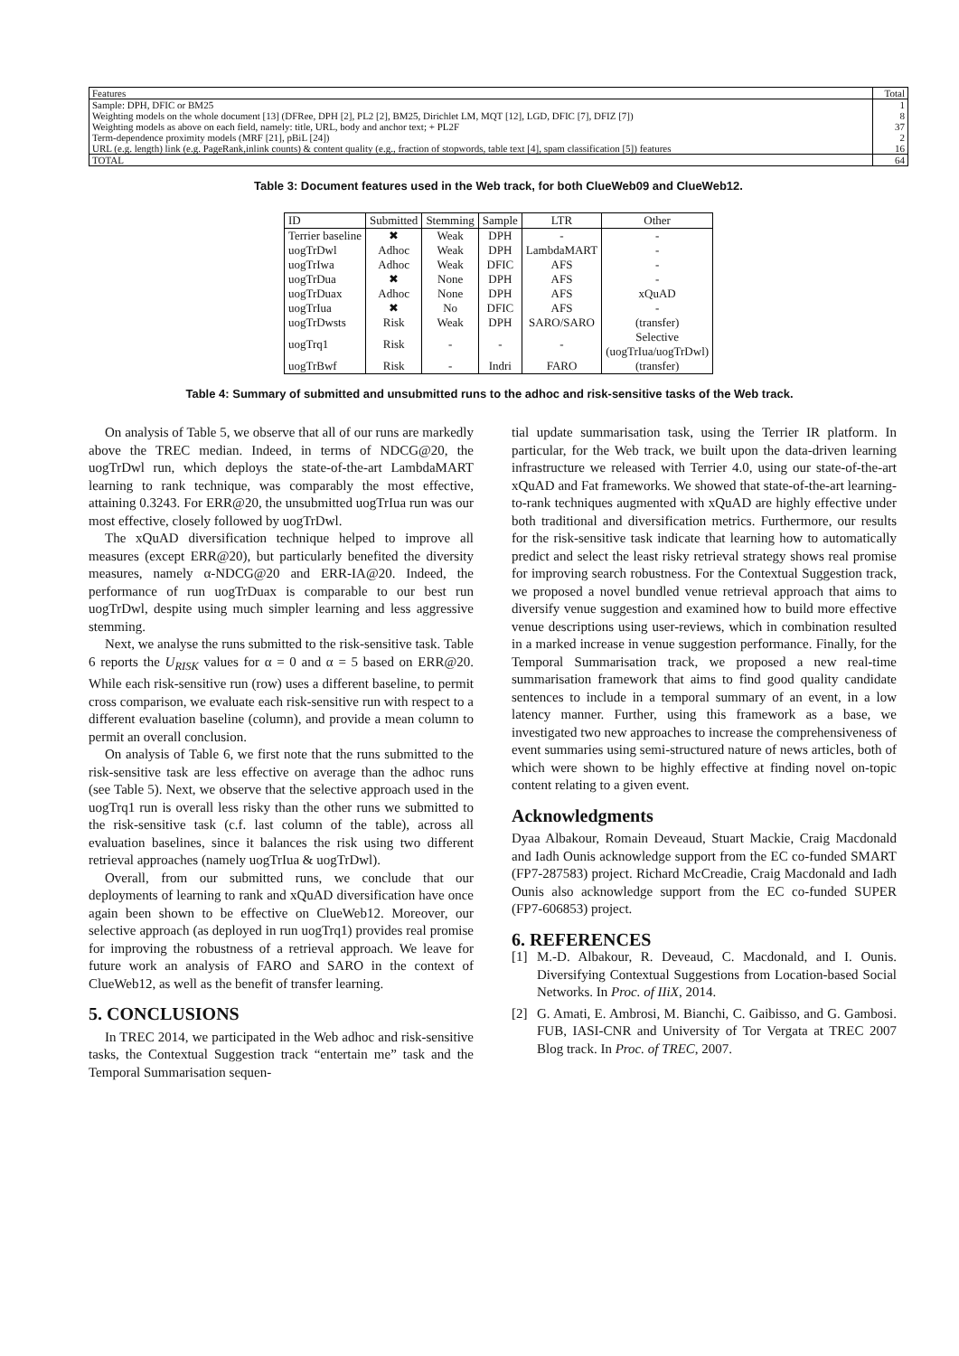| Features | Total |
| Sample: DPH, DFIC or BM25 | 1 |
| Weighting models on the whole document [13] (DFRee, DPH [2], PL2 [2], BM25, Dirichlet LM, MQT [12], LGD, DFIC [7], DFIZ [7]) | 8 |
| Weighting models as above on each field, namely: title, URL, body and anchor text; + PL2F | 37 |
| Term-dependence proximity models (MRF [21], pBiL [24]) | 2 |
| URL (e.g. length) link (e.g. PageRank,inlink counts) & content quality (e.g., fraction of stopwords, table text [4], spam classification [5]) features | 16 |
| TOTAL | 64 |
Table 3: Document features used in the Web track, for both ClueWeb09 and ClueWeb12.
| ID | Submitted | Stemming | Sample | LTR | Other |
| --- | --- | --- | --- | --- | --- |
| Terrier baseline | ✖ | Weak | DPH | - | - |
| uogTrDwl | Adhoc | Weak | DPH | LambdaMART | - |
| uogTrIwa | Adhoc | Weak | DFIC | AFS | - |
| uogTrDua | ✖ | None | DPH | AFS | - |
| uogTrDuax | Adhoc | None | DPH | AFS | xQuAD |
| uogTrIua | ✖ | No | DFIC | AFS | - |
| uogTrDwsts | Risk | Weak | DPH | SARO/SARO | (transfer) |
| uogTrq1 | Risk | - | - | - | Selective (uogTrIua/uogTrDwl) |
| uogTrBwf | Risk | - | Indri | FARO | (transfer) |
Table 4: Summary of submitted and unsubmitted runs to the adhoc and risk-sensitive tasks of the Web track.
On analysis of Table 5, we observe that all of our runs are markedly above the TREC median. Indeed, in terms of NDCG@20, the uogTrDwl run, which deploys the state-of-the-art LambdaMART learning to rank technique, was comparably the most effective, attaining 0.3243. For ERR@20, the unsubmitted uogTrIua run was our most effective, closely followed by uogTrDwl.
The xQuAD diversification technique helped to improve all measures (except ERR@20), but particularly benefited the diversity measures, namely α-NDCG@20 and ERR-IA@20. Indeed, the performance of run uogTrDuax is comparable to our best run uogTrDwl, despite using much simpler learning and less aggressive stemming.
Next, we analyse the runs submitted to the risk-sensitive task. Table 6 reports the U<sub>RISK</sub> values for α = 0 and α = 5 based on ERR@20. While each risk-sensitive run (row) uses a different baseline, to permit cross comparison, we evaluate each risk-sensitive run with respect to a different evaluation baseline (column), and provide a mean column to permit an overall conclusion.
On analysis of Table 6, we first note that the runs submitted to the risk-sensitive task are less effective on average than the adhoc runs (see Table 5). Next, we observe that the selective approach used in the uogTrq1 run is overall less risky than the other runs we submitted to the risk-sensitive task (c.f. last column of the table), across all evaluation baselines, since it balances the risk using two different retrieval approaches (namely uogTrIua & uogTrDwl).
Overall, from our submitted runs, we conclude that our deployments of learning to rank and xQuAD diversification have once again been shown to be effective on ClueWeb12. Moreover, our selective approach (as deployed in run uogTrq1) provides real promise for improving the robustness of a retrieval approach. We leave for future work an analysis of FARO and SARO in the context of ClueWeb12, as well as the benefit of transfer learning.
5. CONCLUSIONS
In TREC 2014, we participated in the Web adhoc and risk-sensitive tasks, the Contextual Suggestion track “entertain me” task and the Temporal Summarisation sequen-
tial update summarisation task, using the Terrier IR platform. In particular, for the Web track, we built upon the data-driven learning infrastructure we released with Terrier 4.0, using our state-of-the-art xQuAD and Fat frameworks. We showed that state-of-the-art learning-to-rank techniques augmented with xQuAD are highly effective under both traditional and diversification metrics. Furthermore, our results for the risk-sensitive task indicate that learning how to automatically predict and select the least risky retrieval strategy shows real promise for improving search robustness. For the Contextual Suggestion track, we proposed a novel bundled venue retrieval approach that aims to diversify venue suggestion and examined how to build more effective venue descriptions using user-reviews, which in combination resulted in a marked increase in venue suggestion performance. Finally, for the Temporal Summarisation track, we proposed a new real-time summarisation framework that aims to find good quality candidate sentences to include in a temporal summary of an event, in a low latency manner. Further, using this framework as a base, we investigated two new approaches to increase the comprehensiveness of event summaries using semi-structured nature of news articles, both of which were shown to be highly effective at finding novel on-topic content relating to a given event.
Acknowledgments
Dyaa Albakour, Romain Deveaud, Stuart Mackie, Craig Macdonald and Iadh Ounis acknowledge support from the EC co-funded SMART (FP7-287583) project. Richard McCreadie, Craig Macdonald and Iadh Ounis also acknowledge support from the EC co-funded SUPER (FP7-606853) project.
6. REFERENCES
[1] M.-D. Albakour, R. Deveaud, C. Macdonald, and I. Ounis. Diversifying Contextual Suggestions from Location-based Social Networks. In Proc. of IIiX, 2014.
[2] G. Amati, E. Ambrosi, M. Bianchi, C. Gaibisso, and G. Gambosi. FUB, IASI-CNR and University of Tor Vergata at TREC 2007 Blog track. In Proc. of TREC, 2007.